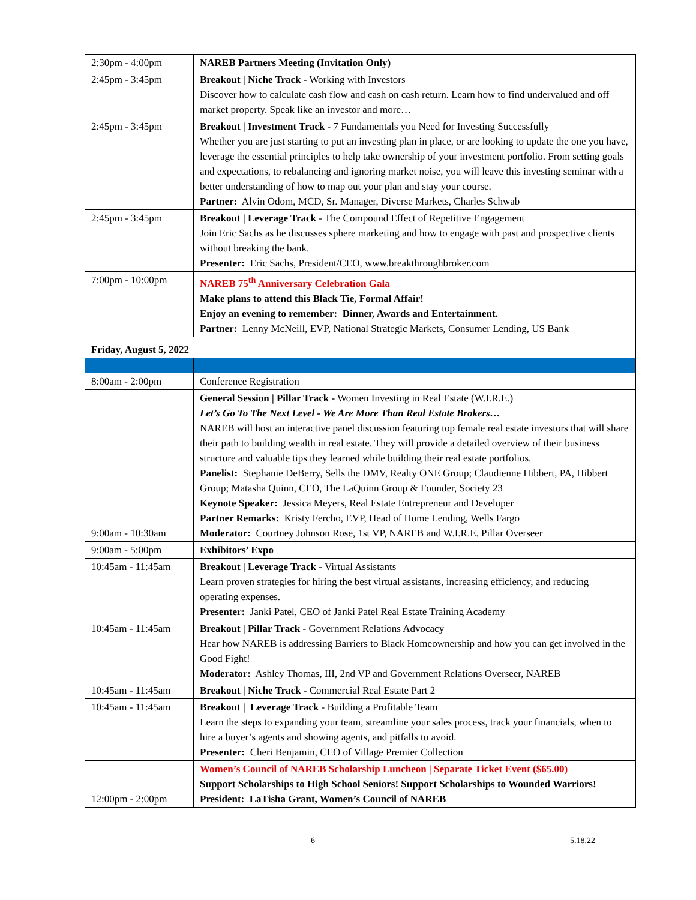| 2:30pm - 4:00pm | NAREB Partners Meeting (Invitation Only) |
| 2:45pm - 3:45pm | Breakout / Niche Track - Working with Investors Discover how to calculate cash flow and cash on cash return. Learn how to find undervalued and off market property. Speak like an investor and more… |
| 2:45pm - 3:45pm | Breakout / Investment Track - 7 Fundamentals you Need for Investing Successfully Whether you are just starting to put an investing plan in place, or are looking to update the one you have, leverage the essential principles to help take ownership of your investment portfolio. From setting goals and expectations, to rebalancing and ignoring market noise, you will leave this investing seminar with a better understanding of how to map out your plan and stay your course. Partner: Alvin Odom, MCD, Sr. Manager, Diverse Markets, Charles Schwab |
| 2:45pm - 3:45pm | Breakout / Leverage Track - The Compound Effect of Repetitive Engagement Join Eric Sachs as he discusses sphere marketing and how to engage with past and prospective clients without breaking the bank. Presenter: Eric Sachs, President/CEO, www.breakthroughbroker.com |
| 7:00pm - 10:00pm | NAREB 75<sup>th</sup> Anniversary Celebration Gala Make plans to attend this Black Tie, Formal Affair! Enjoy an evening to remember: Dinner, Awards and Entertainment. Partner: Lenny McNeill, EVP, National Strategic Markets, Consumer Lending, US Bank |
| Friday, August 5, 2022 | |
| 8:00am - 2:00pm | Conference Registration |
| 9:00am - 10:30am | General Session / Pillar Track - Women Investing in Real Estate (W.I.R.E.) Let’s Go To The Next Level - We Are More Than Real Estate Brokers… NAREB will host an interactive panel discussion featuring top female real estate investors that will share their path to building wealth in real estate. They will provide a detailed overview of their business structure and valuable tips they learned while building their real estate portfolios. Panelist: Stephanie DeBerry, Sells the DMV, Realty ONE Group; Claudienne Hibbert, PA, Hibbert Group; Matasha Quinn, CEO, The LaQuinn Group & Founder, Society 23 Keynote Speaker: Jessica Meyers, Real Estate Entrepreneur and Developer Partner Remarks: Kristy Fercho, EVP, Head of Home Lending, Wells Fargo Moderator: Courtney Johnson Rose, 1st VP, NAREB and W.I.R.E. Pillar Overseer |
| 9:00am - 5:00pm | Exhibitors’ Expo |
| 10:45am - 11:45am | Breakout / Leverage Track - Virtual Assistants Learn proven strategies for hiring the best virtual assistants, increasing efficiency, and reducing operating expenses. Presenter: Janki Patel, CEO of Janki Patel Real Estate Training Academy |
| 10:45am - 11:45am | Breakout / Pillar Track - Government Relations Advocacy Hear how NAREB is addressing Barriers to Black Homeownership and how you can get involved in the Good Fight! Moderator: Ashley Thomas, III, 2nd VP and Government Relations Overseer, NAREB |
| 10:45am - 11:45am | Breakout / Niche Track - Commercial Real Estate Part 2 |
| 10:45am - 11:45am | Breakout / Leverage Track - Building a Profitable Team Learn the steps to expanding your team, streamline your sales process, track your financials, when to hire a buyer’s agents and showing agents, and pitfalls to avoid. Presenter: Cheri Benjamin, CEO of Village Premier Collection |
| 12:00pm - 2:00pm | Women’s Council of NAREB Scholarship Luncheon / Separate Ticket Event ($65.00) Support Scholarships to High School Seniors! Support Scholarships to Wounded Warriors! President: LaTisha Grant, Women’s Council of NAREB |
6 5.18.22